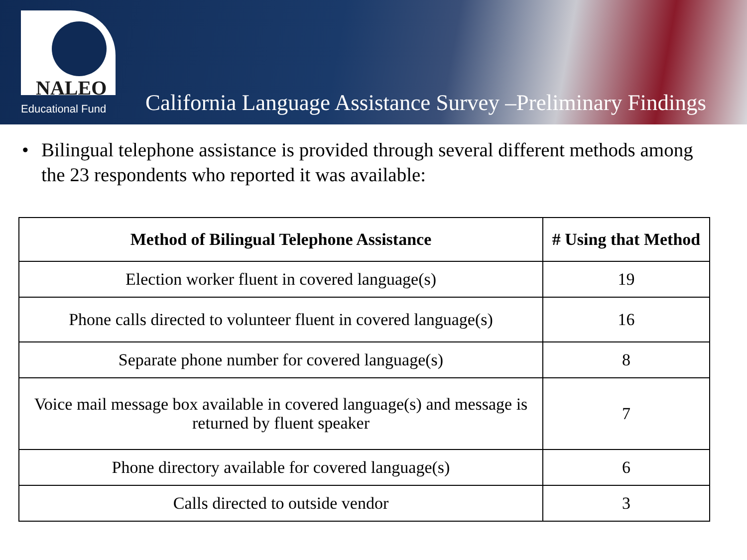NALEO
Educational Fund
California Language Assistance Survey –Preliminary Findings
• Bilingual telephone assistance is provided through several different methods among the 23 respondents who reported it was available:
| Method of Bilingual Telephone Assistance | # Using that Method |
| --- | --- |
| Election worker fluent in covered language(s) | 19 |
| Phone calls directed to volunteer fluent in covered language(s) | 16 |
| Separate phone number for covered language(s) | 8 |
| Voice mail message box available in covered language(s) and message is returned by fluent speaker | 7 |
| Phone directory available for covered language(s) | 6 |
| Calls directed to outside vendor | 3 |